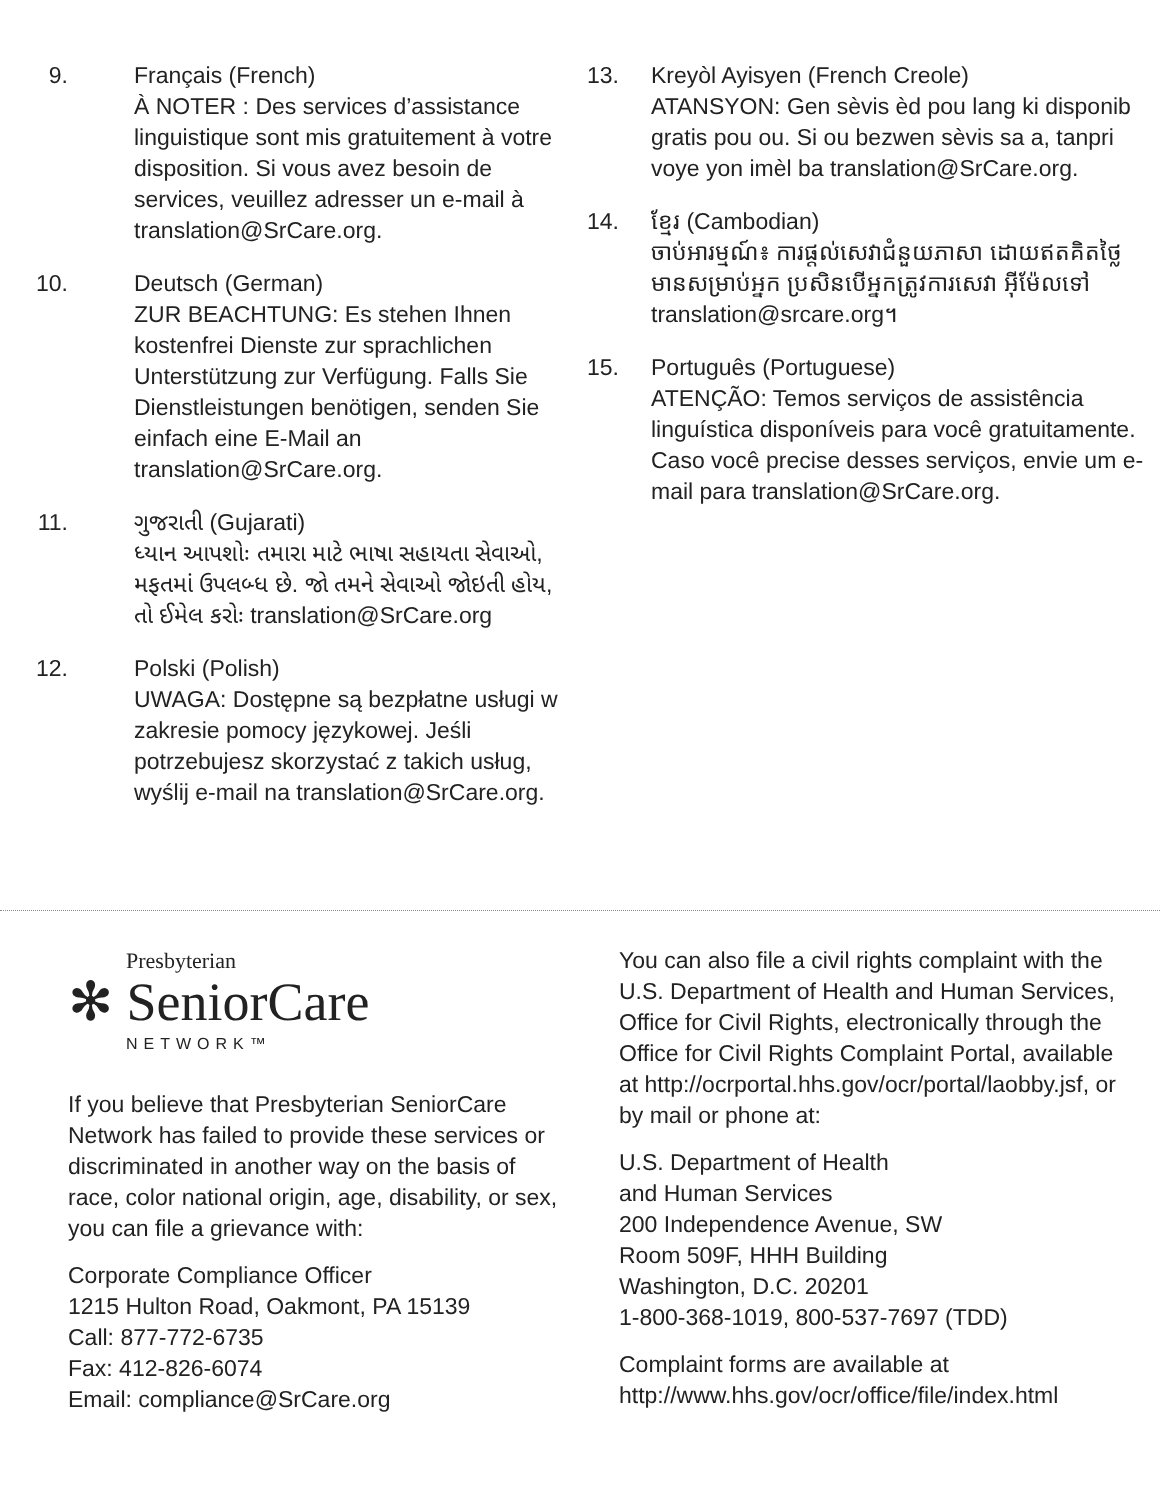9. Français (French)
À NOTER : Des services d’assistance linguistique sont mis gratuitement à votre disposition. Si vous avez besoin de services, veuillez adresser un e-mail à translation@SrCare.org.
10. Deutsch (German)
ZUR BEACHTUNG: Es stehen Ihnen kostenfrei Dienste zur sprachlichen Unterstützung zur Verfügung. Falls Sie Dienstleistungen benötigen, senden Sie einfach eine E-Mail an translation@SrCare.org.
11. ગુજરાતી (Gujarati)
ધ્યાન આપશોઃ તમારા માટે ભાષા સહાયતા સેવાઓ, મફતમાં ઉપલબ્ધ છે. જો તમને સેવાઓ જોઇતી હોય, તો ઈમેલ કરોઃ translation@SrCare.org
12. Polski (Polish)
UWAGA: Dostępne są bezpłatne usługi w zakresie pomocy językowej. Jeśli potrzebujesz skorzystać z takich usług, wyślij e-mail na translation@SrCare.org.
13.
Kreyòl Ayisyen (French Creole)
ATANSYON: Gen sèvis èd pou lang ki disponib gratis pou ou. Si ou bezwen sèvis sa a, tanpri voye yon imèl ba translation@SrCare.org.
14.
ខ្មែរ (Cambodian)
ចាប់អារម្មណ៍៖ ការផ្តល់សេវាជំនួយភាសា ដោយឥតគិតថ្លៃ មានសម្រាប់អ្នក ប្រសិនបើអ្នកត្រូវការសេវា អ៊ីម៉ែលទៅ translation@srcare.org។
15.
Português (Portuguese)
ATENÇÃO: Temos serviços de assistência linguística disponíveis para você gratuitamente. Caso você precise desses serviços, envie um e-mail para translation@SrCare.org.
Presbyterian
✻ SeniorCare
NETWORK™
If you believe that Presbyterian SeniorCare Network has failed to provide these services or discriminated in another way on the basis of race, color national origin, age, disability, or sex, you can file a grievance with:
Corporate Compliance Officer
1215 Hulton Road, Oakmont, PA 15139
Call: 877-772-6735
Fax: 412-826-6074
Email: compliance@SrCare.org
You can also file a civil rights complaint with the U.S. Department of Health and Human Services, Office for Civil Rights, electronically through the Office for Civil Rights Complaint Portal, available at http://ocrportal.hhs.gov/ocr/portal/laobby.jsf, or by mail or phone at:
U.S. Department of Health
and Human Services
200 Independence Avenue, SW
Room 509F, HHH Building
Washington, D.C. 20201
1-800-368-1019, 800-537-7697 (TDD)
Complaint forms are available at
http://www.hhs.gov/ocr/office/file/index.html